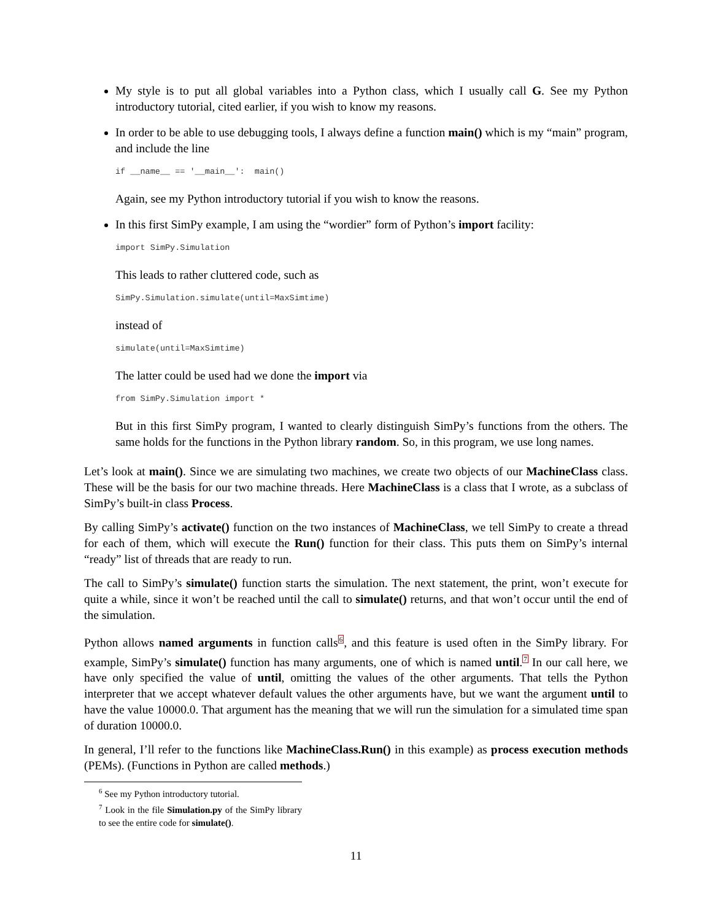My style is to put all global variables into a Python class, which I usually call G. See my Python introductory tutorial, cited earlier, if you wish to know my reasons.
In order to be able to use debugging tools, I always define a function main() which is my “main” program, and include the line
if __name__ == '__main__':  main()
Again, see my Python introductory tutorial if you wish to know the reasons.
In this first SimPy example, I am using the “wordier” form of Python’s import facility:
import SimPy.Simulation
This leads to rather cluttered code, such as
SimPy.Simulation.simulate(until=MaxSimtime)
instead of
simulate(until=MaxSimtime)
The latter could be used had we done the import via
from SimPy.Simulation import *
But in this first SimPy program, I wanted to clearly distinguish SimPy’s functions from the others. The same holds for the functions in the Python library random. So, in this program, we use long names.
Let’s look at main(). Since we are simulating two machines, we create two objects of our MachineClass class. These will be the basis for our two machine threads. Here MachineClass is a class that I wrote, as a subclass of SimPy’s built-in class Process.
By calling SimPy’s activate() function on the two instances of MachineClass, we tell SimPy to create a thread for each of them, which will execute the Run() function for their class. This puts them on SimPy’s internal “ready” list of threads that are ready to run.
The call to SimPy’s simulate() function starts the simulation. The next statement, the print, won’t execute for quite a while, since it won’t be reached until the call to simulate() returns, and that won’t occur until the end of the simulation.
Python allows named arguments in function calls<sup>6</sup>, and this feature is used often in the SimPy library. For example, SimPy’s simulate() function has many arguments, one of which is named until.<sup>7</sup> In our call here, we have only specified the value of until, omitting the values of the other arguments. That tells the Python interpreter that we accept whatever default values the other arguments have, but we want the argument until to have the value 10000.0. That argument has the meaning that we will run the simulation for a simulated time span of duration 10000.0.
In general, I’ll refer to the functions like MachineClass.Run() in this example) as process execution methods (PEMs). (Functions in Python are called methods.)
<sup>6</sup> See my Python introductory tutorial.
<sup>7</sup> Look in the file Simulation.py of the SimPy library to see the entire code for simulate().
11